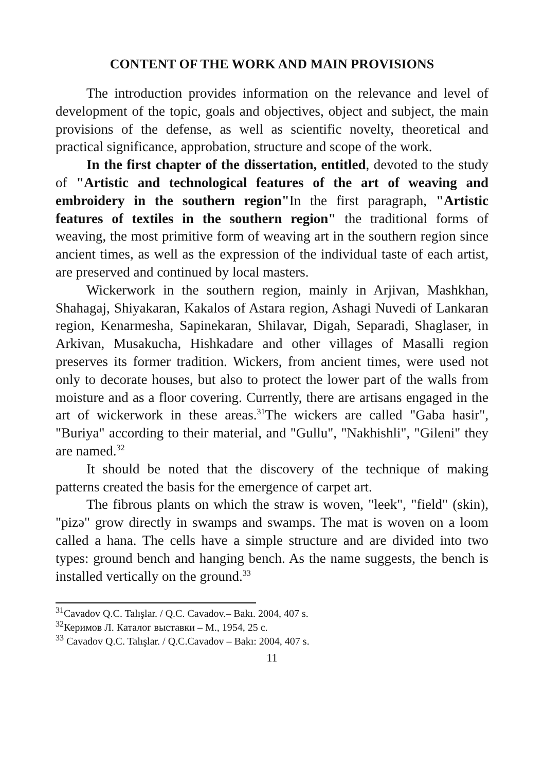CONTENT OF THE WORK AND MAIN PROVISIONS
The introduction provides information on the relevance and level of development of the topic, goals and objectives, object and subject, the main provisions of the defense, as well as scientific novelty, theoretical and practical significance, approbation, structure and scope of the work.
In the first chapter of the dissertation, entitled, devoted to the study of "Artistic and technological features of the art of weaving and embroidery in the southern region"In the first paragraph, "Artistic features of textiles in the southern region" the traditional forms of weaving, the most primitive form of weaving art in the southern region since ancient times, as well as the expression of the individual taste of each artist, are preserved and continued by local masters.
Wickerwork in the southern region, mainly in Arjivan, Mashkhan, Shahagaj, Shiyakaran, Kakalos of Astara region, Ashagi Nuvedi of Lankaran region, Kenarmesha, Sapinekaran, Shilavar, Digah, Separadi, Shaglaser, in Arkivan, Musakucha, Hishkadare and other villages of Masalli region preserves its former tradition. Wickers, from ancient times, were used not only to decorate houses, but also to protect the lower part of the walls from moisture and as a floor covering. Currently, there are artisans engaged in the art of wickerwork in these areas.<sup>31</sup>The wickers are called "Gaba hasir", "Buriya" according to their material, and "Gullu", "Nakhishli", "Gileni" they are named.<sup>32</sup>
It should be noted that the discovery of the technique of making patterns created the basis for the emergence of carpet art.
The fibrous plants on which the straw is woven, "leek", "field" (skin), "pizə" grow directly in swamps and swamps. The mat is woven on a loom called a hana. The cells have a simple structure and are divided into two types: ground bench and hanging bench. As the name suggests, the bench is installed vertically on the ground.<sup>33</sup>
<sup>31</sup> Cavadov Q.C. Talışlar. / Q.C. Cavadov.– Bakı. 2004, 407 s.
<sup>32</sup> Керимов Л. Каталог выставки – М., 1954, 25 с.
<sup>33</sup> Cavadov Q.C. Talışlar. / Q.C.Cavadov – Bakı: 2004, 407 s.
11